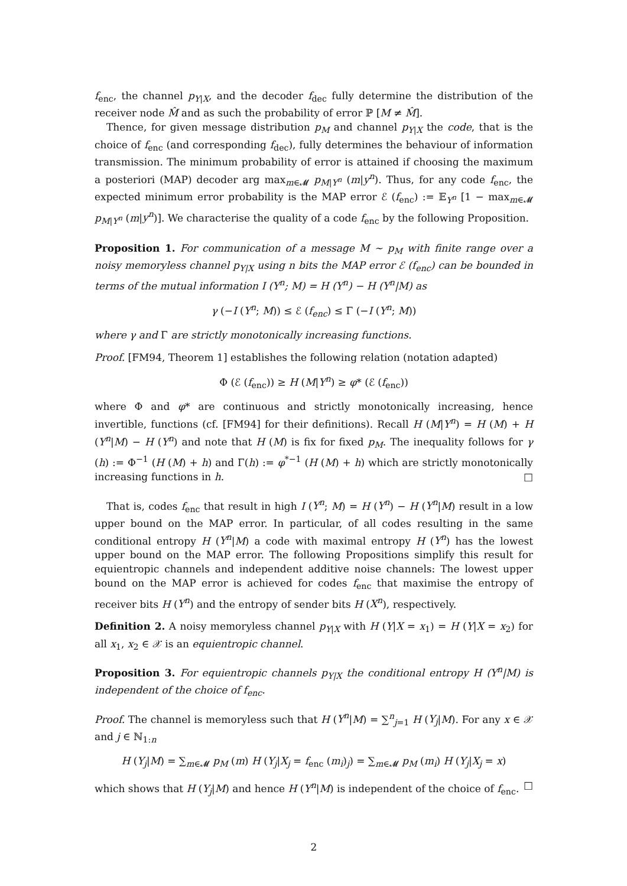f<sub>enc</sub>, the channel p<sub>Y|X</sub>, and the decoder f<sub>dec</sub> fully determine the distribution of the receiver node M̂ and as such the probability of error ℙ [M ≠ M̂].
Thence, for given message distribution p<sub>M</sub> and channel p<sub>Y|X</sub> the code, that is the choice of f<sub>enc</sub> (and corresponding f<sub>dec</sub>), fully determines the behaviour of information transmission. The minimum probability of error is attained if choosing the maximum a posteriori (MAP) decoder arg max<sub>m∈𝓜</sub> p<sub>M|Y<sup>n</sup></sub> (m|y<sup>n</sup>). Thus, for any code f<sub>enc</sub>, the expected minimum error probability is the MAP error ℰ (f<sub>enc</sub>) := 𝔼<sub>Y<sup>n</sup></sub> [1 − max<sub>m∈𝓜</sub> p<sub>M|Y<sup>n</sup></sub> (m|y<sup>n</sup>)]. We characterise the quality of a code f<sub>enc</sub> by the following Proposition.
Proposition 1. For communication of a message M ∼ p<sub>M</sub> with finite range over a noisy memoryless channel p<sub>Y|X</sub> using n bits the MAP error ℰ (f<sub>enc</sub>) can be bounded in terms of the mutual information I (Y<sup>n</sup>; M) = H (Y<sup>n</sup>) − H (Y<sup>n</sup>|M) as
γ (−I (Y<sup>n</sup>; M)) ≤ ℰ (f<sub>enc</sub>) ≤ Γ (−I (Y<sup>n</sup>; M))
where γ and Γ are strictly monotonically increasing functions.
Proof. [FM94, Theorem 1] establishes the following relation (notation adapted)
Φ (ℰ (f<sub>enc</sub>)) ≥ H (M|Y<sup>n</sup>) ≥ φ* (ℰ (f<sub>enc</sub>))
where Φ and φ* are continuous and strictly monotonically increasing, hence invertible, functions (cf. [FM94] for their definitions). Recall H (M|Y<sup>n</sup>) = H (M) + H (Y<sup>n</sup>|M) − H (Y<sup>n</sup>) and note that H (M) is fix for fixed p<sub>M</sub>. The inequality follows for γ (h) := Φ<sup>−1</sup> (H (M) + h) and Γ(h) := φ<sup>*−1</sup> (H (M) + h) which are strictly monotonically increasing functions in h. □
That is, codes f<sub>enc</sub> that result in high I (Y<sup>n</sup>; M) = H (Y<sup>n</sup>) − H (Y<sup>n</sup>|M) result in a low upper bound on the MAP error. In particular, of all codes resulting in the same conditional entropy H (Y<sup>n</sup>|M) a code with maximal entropy H (Y<sup>n</sup>) has the lowest upper bound on the MAP error. The following Propositions simplify this result for equientropic channels and independent additive noise channels: The lowest upper bound on the MAP error is achieved for codes f<sub>enc</sub> that maximise the entropy of receiver bits H (Y<sup>n</sup>) and the entropy of sender bits H (X<sup>n</sup>), respectively.
Definition 2. A noisy memoryless channel p<sub>Y|X</sub> with H (Y|X = x<sub>1</sub>) = H (Y|X = x<sub>2</sub>) for all x<sub>1</sub>, x<sub>2</sub> ∈ 𝒳 is an equientropic channel.
Proposition 3. For equientropic channels p<sub>Y|X</sub> the conditional entropy H (Y<sup>n</sup>|M) is independent of the choice of f<sub>enc</sub>.
Proof. The channel is memoryless such that H (Y<sup>n</sup>|M) = ∑<sup>n</sup><sub>j=1</sub> H (Y<sub>j</sub>|M). For any x ∈ 𝒳 and j ∈ ℕ<sub>1:n</sub>
H (Y<sub>j</sub>|M) = ∑<sub>m∈𝓜</sub> p<sub>M</sub> (m) H (Y<sub>j</sub>|X<sub>j</sub> = f<sub>enc</sub> (m<sub>i</sub>)<sub>j</sub>) = ∑<sub>m∈𝓜</sub> p<sub>M</sub> (m<sub>i</sub>) H (Y<sub>j</sub>|X<sub>j</sub> = x)
which shows that H (Y<sub>j</sub>|M) and hence H (Y<sup>n</sup>|M) is independent of the choice of f<sub>enc</sub>. □
2